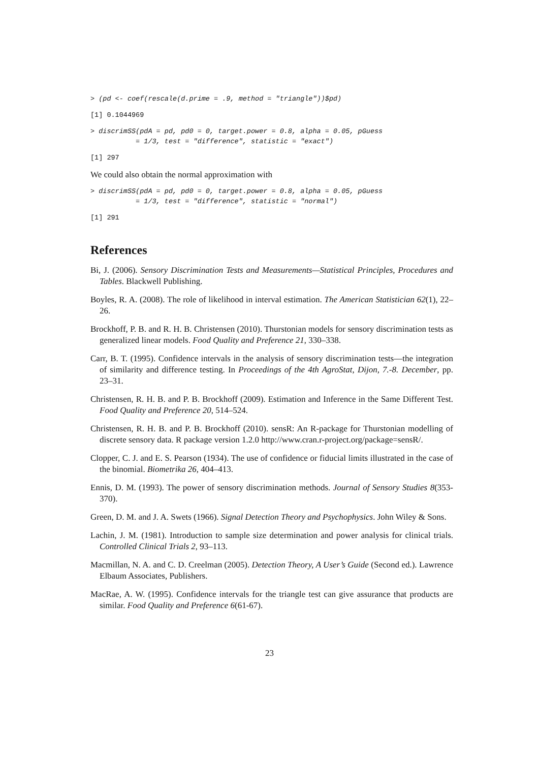> (pd <- coef(rescale(d.prime = .9, method = "triangle"))$pd)
[1] 0.1044969
> discrimSS(pdA = pd, pd0 = 0, target.power = 0.8, alpha = 0.05, pGuess
           = 1/3, test = "difference", statistic = "exact")
[1] 297
We could also obtain the normal approximation with
> discrimSS(pdA = pd, pd0 = 0, target.power = 0.8, alpha = 0.05, pGuess
           = 1/3, test = "difference", statistic = "normal")
[1] 291
References
Bi, J. (2006). Sensory Discrimination Tests and Measurements—Statistical Principles, Procedures and Tables. Blackwell Publishing.
Boyles, R. A. (2008). The role of likelihood in interval estimation. The American Statistician 62(1), 22–26.
Brockhoff, P. B. and R. H. B. Christensen (2010). Thurstonian models for sensory discrimination tests as generalized linear models. Food Quality and Preference 21, 330–338.
Carr, B. T. (1995). Confidence intervals in the analysis of sensory discrimination tests—the integration of similarity and difference testing. In Proceedings of the 4th AgroStat, Dijon, 7.-8. December, pp. 23–31.
Christensen, R. H. B. and P. B. Brockhoff (2009). Estimation and Inference in the Same Different Test. Food Quality and Preference 20, 514–524.
Christensen, R. H. B. and P. B. Brockhoff (2010). sensR: An R-package for Thurstonian modelling of discrete sensory data. R package version 1.2.0 http://www.cran.r-project.org/package=sensR/.
Clopper, C. J. and E. S. Pearson (1934). The use of confidence or fiducial limits illustrated in the case of the binomial. Biometrika 26, 404–413.
Ennis, D. M. (1993). The power of sensory discrimination methods. Journal of Sensory Studies 8(353-370).
Green, D. M. and J. A. Swets (1966). Signal Detection Theory and Psychophysics. John Wiley & Sons.
Lachin, J. M. (1981). Introduction to sample size determination and power analysis for clinical trials. Controlled Clinical Trials 2, 93–113.
Macmillan, N. A. and C. D. Creelman (2005). Detection Theory, A User’s Guide (Second ed.). Lawrence Elbaum Associates, Publishers.
MacRae, A. W. (1995). Confidence intervals for the triangle test can give assurance that products are similar. Food Quality and Preference 6(61-67).
23